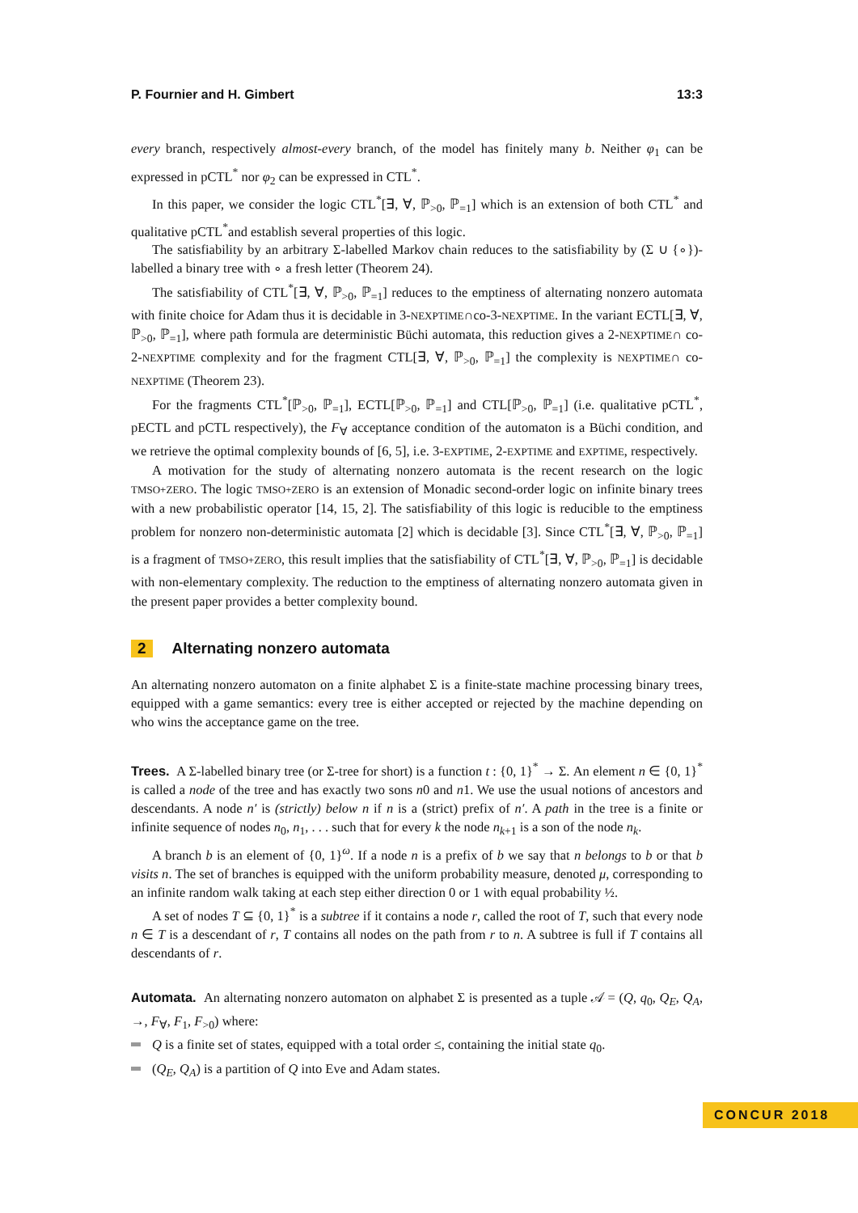P. Fournier and H. Gimbert 13:3
every branch, respectively almost-every branch, of the model has finitely many b. Neither φ<sub>1</sub> can be expressed in pCTL<sup>*</sup> nor φ<sub>2</sub> can be expressed in CTL<sup>*</sup>.
In this paper, we consider the logic CTL<sup>*</sup>[∃, ∀, ℙ<sub>>0</sub>, ℙ<sub>=1</sub>] which is an extension of both CTL<sup>*</sup> and qualitative pCTL<sup>*</sup>and establish several properties of this logic.
The satisfiability by an arbitrary Σ-labelled Markov chain reduces to the satisfiability by (Σ ∪ {∘})-labelled a binary tree with ∘ a fresh letter (Theorem 24).
The satisfiability of CTL<sup>*</sup>[∃, ∀, ℙ<sub>>0</sub>, ℙ<sub>=1</sub>] reduces to the emptiness of alternating nonzero automata with finite choice for Adam thus it is decidable in 3-NEXPTIME∩co-3-NEXPTIME. In the variant ECTL[∃, ∀, ℙ<sub>>0</sub>, ℙ<sub>=1</sub>], where path formula are deterministic Büchi automata, this reduction gives a 2-NEXPTIME∩ co-2-NEXPTIME complexity and for the fragment CTL[∃, ∀, ℙ<sub>>0</sub>, ℙ<sub>=1</sub>] the complexity is NEXPTIME∩ co-NEXPTIME (Theorem 23).
For the fragments CTL<sup>*</sup>[ℙ<sub>>0</sub>, ℙ<sub>=1</sub>], ECTL[ℙ<sub>>0</sub>, ℙ<sub>=1</sub>] and CTL[ℙ<sub>>0</sub>, ℙ<sub>=1</sub>] (i.e. qualitative pCTL<sup>*</sup>, pECTL and pCTL respectively), the F<sub>∀</sub> acceptance condition of the automaton is a Büchi condition, and we retrieve the optimal complexity bounds of [6, 5], i.e. 3-EXPTIME, 2-EXPTIME and EXPTIME, respectively.
A motivation for the study of alternating nonzero automata is the recent research on the logic TMSO+ZERO. The logic TMSO+ZERO is an extension of Monadic second-order logic on infinite binary trees with a new probabilistic operator [14, 15, 2]. The satisfiability of this logic is reducible to the emptiness problem for nonzero non-deterministic automata [2] which is decidable [3]. Since CTL<sup>*</sup>[∃, ∀, ℙ<sub>>0</sub>, ℙ<sub>=1</sub>] is a fragment of TMSO+ZERO, this result implies that the satisfiability of CTL<sup>*</sup>[∃, ∀, ℙ<sub>>0</sub>, ℙ<sub>=1</sub>] is decidable with non-elementary complexity. The reduction to the emptiness of alternating nonzero automata given in the present paper provides a better complexity bound.
2 Alternating nonzero automata
An alternating nonzero automaton on a finite alphabet Σ is a finite-state machine processing binary trees, equipped with a game semantics: every tree is either accepted or rejected by the machine depending on who wins the acceptance game on the tree.
Trees. A Σ-labelled binary tree (or Σ-tree for short) is a function t : {0, 1}<sup>*</sup> → Σ. An element n ∈ {0, 1}<sup>*</sup> is called a node of the tree and has exactly two sons n0 and n1. We use the usual notions of ancestors and descendants. A node n′ is (strictly) below n if n is a (strict) prefix of n′. A path in the tree is a finite or infinite sequence of nodes n<sub>0</sub>, n<sub>1</sub>, . . . such that for every k the node n<sub>k+1</sub> is a son of the node n<sub>k</sub>.
A branch b is an element of {0, 1}<sup>ω</sup>. If a node n is a prefix of b we say that n belongs to b or that b visits n. The set of branches is equipped with the uniform probability measure, denoted μ, corresponding to an infinite random walk taking at each step either direction 0 or 1 with equal probability ½.
A set of nodes T ⊆ {0, 1}<sup>*</sup> is a subtree if it contains a node r, called the root of T, such that every node n ∈ T is a descendant of r, T contains all nodes on the path from r to n. A subtree is full if T contains all descendants of r.
Automata. An alternating nonzero automaton on alphabet Σ is presented as a tuple 𝒜 = (Q, q<sub>0</sub>, Q<sub>E</sub>, Q<sub>A</sub>, →, F<sub>∀</sub>, F<sub>1</sub>, F<sub>>0</sub>) where:
Q is a finite set of states, equipped with a total order ≤, containing the initial state q<sub>0</sub>.
(Q<sub>E</sub>, Q<sub>A</sub>) is a partition of Q into Eve and Adam states.
CONCUR 2018